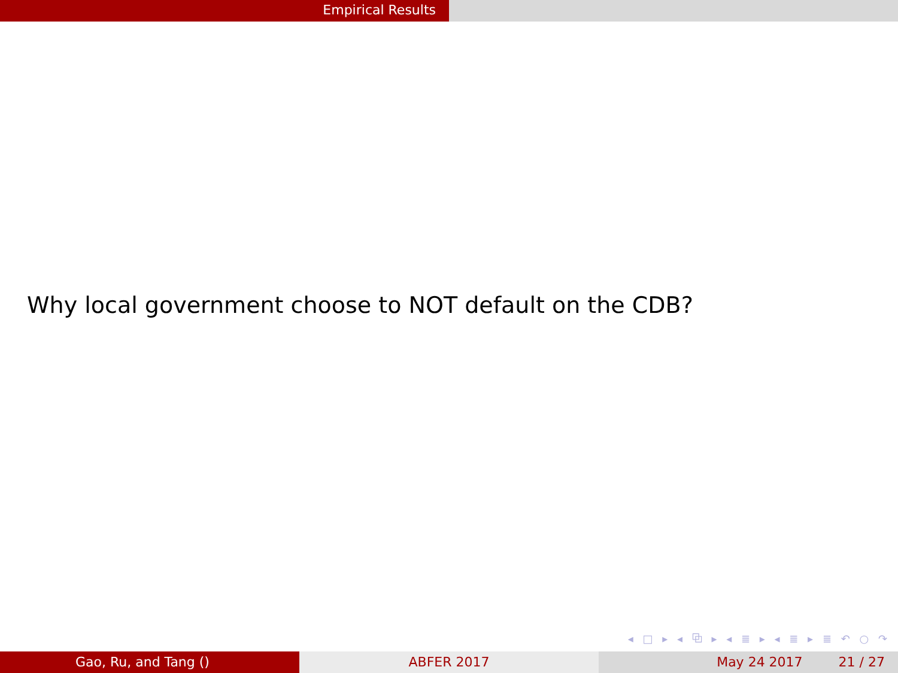Empirical Results
Why local government choose to NOT default on the CDB?
◂ □ ▸ ◂ ⧉ ▸ ◂ ≣ ▸ ◂ ≣ ▸ ≣ ↶ ○ ↷
Gao, Ru, and Tang () ABFER 2017 May 24 2017 21 / 27